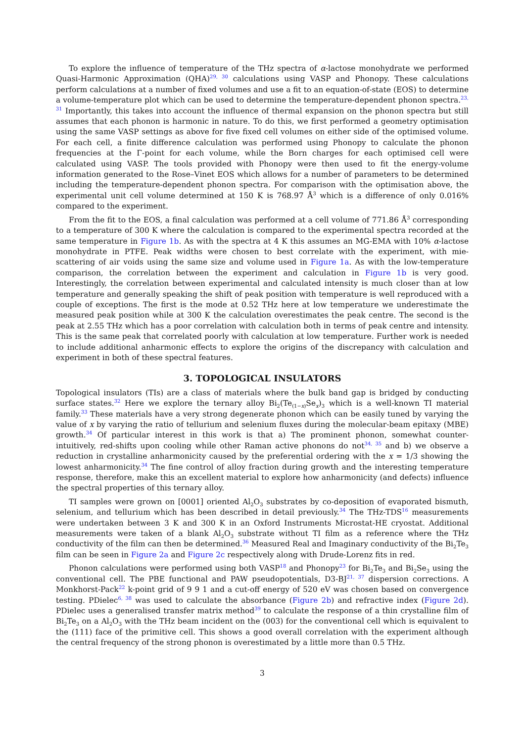To explore the influence of temperature of the THz spectra of α-lactose monohydrate we performed Quasi-Harmonic Approximation (QHA)<sup>29, 30</sup> calculations using VASP and Phonopy. These calculations perform calculations at a number of fixed volumes and use a fit to an equation-of-state (EOS) to determine a volume-temperature plot which can be used to determine the temperature-dependent phonon spectra.<sup>23, 31</sup> Importantly, this takes into account the influence of thermal expansion on the phonon spectra but still assumes that each phonon is harmonic in nature. To do this, we first performed a geometry optimisation using the same VASP settings as above for five fixed cell volumes on either side of the optimised volume. For each cell, a finite difference calculation was performed using Phonopy to calculate the phonon frequencies at the Γ-point for each volume, while the Born charges for each optimised cell were calculated using VASP. The tools provided with Phonopy were then used to fit the energy-volume information generated to the Rose–Vinet EOS which allows for a number of parameters to be determined including the temperature-dependent phonon spectra. For comparison with the optimisation above, the experimental unit cell volume determined at 150 K is 768.97 Å<sup>3</sup> which is a difference of only 0.016% compared to the experiment.
From the fit to the EOS, a final calculation was performed at a cell volume of 771.86 Å<sup>3</sup> corresponding to a temperature of 300 K where the calculation is compared to the experimental spectra recorded at the same temperature in Figure 1b. As with the spectra at 4 K this assumes an MG-EMA with 10% α-lactose monohydrate in PTFE. Peak widths were chosen to best correlate with the experiment, with mie-scattering of air voids using the same size and volume used in Figure 1a. As with the low-temperature comparison, the correlation between the experiment and calculation in Figure 1b is very good. Interestingly, the correlation between experimental and calculated intensity is much closer than at low temperature and generally speaking the shift of peak position with temperature is well reproduced with a couple of exceptions. The first is the mode at 0.52 THz here at low temperature we underestimate the measured peak position while at 300 K the calculation overestimates the peak centre. The second is the peak at 2.55 THz which has a poor correlation with calculation both in terms of peak centre and intensity. This is the same peak that correlated poorly with calculation at low temperature. Further work is needed to include additional anharmonic effects to explore the origins of the discrepancy with calculation and experiment in both of these spectral features.
3. TOPOLOGICAL INSULATORS
Topological insulators (TIs) are a class of materials where the bulk band gap is bridged by conducting surface states.<sup>32</sup> Here we explore the ternary alloy Bi<sub>2</sub>(Te<sub>(1−x)</sub>Se<sub>x</sub>)<sub>3</sub> which is a well-known TI material family.<sup>33</sup> These materials have a very strong degenerate phonon which can be easily tuned by varying the value of x by varying the ratio of tellurium and selenium fluxes during the molecular-beam epitaxy (MBE) growth.<sup>34</sup> Of particular interest in this work is that a) The prominent phonon, somewhat counter-intuitively, red-shifts upon cooling while other Raman active phonons do not<sup>34, 35</sup> and b) we observe a reduction in crystalline anharmonicity caused by the preferential ordering with the x = 1/3 showing the lowest anharmonicity.<sup>34</sup> The fine control of alloy fraction during growth and the interesting temperature response, therefore, make this an excellent material to explore how anharmonicity (and defects) influence the spectral properties of this ternary alloy.
TI samples were grown on [0001] oriented Al<sub>2</sub>O<sub>3</sub> substrates by co-deposition of evaporated bismuth, selenium, and tellurium which has been described in detail previously.<sup>34</sup> The THz-TDS<sup>16</sup> measurements were undertaken between 3 K and 300 K in an Oxford Instruments Microstat-HE cryostat. Additional measurements were taken of a blank Al<sub>2</sub>O<sub>3</sub> substrate without TI film as a reference where the THz conductivity of the film can then be determined.<sup>36</sup> Measured Real and Imaginary conductivity of the Bi<sub>2</sub>Te<sub>3</sub> film can be seen in Figure 2a and Figure 2c respectively along with Drude-Lorenz fits in red.
Phonon calculations were performed using both VASP<sup>18</sup> and Phonopy<sup>23</sup> for Bi<sub>2</sub>Te<sub>3</sub> and Bi<sub>2</sub>Se<sub>3</sub> using the conventional cell. The PBE functional and PAW pseudopotentials, D3-BJ<sup>21, 37</sup> dispersion corrections. A Monkhorst-Pack<sup>22</sup> k-point grid of 9 9 1 and a cut-off energy of 520 eV was chosen based on convergence testing. PDielec<sup>6, 38</sup> was used to calculate the absorbance (Figure 2b) and refractive index (Figure 2d). PDielec uses a generalised transfer matrix method<sup>39</sup> to calculate the response of a thin crystalline film of Bi<sub>2</sub>Te<sub>3</sub> on a Al<sub>2</sub>O<sub>3</sub> with the THz beam incident on the (003) for the conventional cell which is equivalent to the (111) face of the primitive cell. This shows a good overall correlation with the experiment although the central frequency of the strong phonon is overestimated by a little more than 0.5 THz.
3